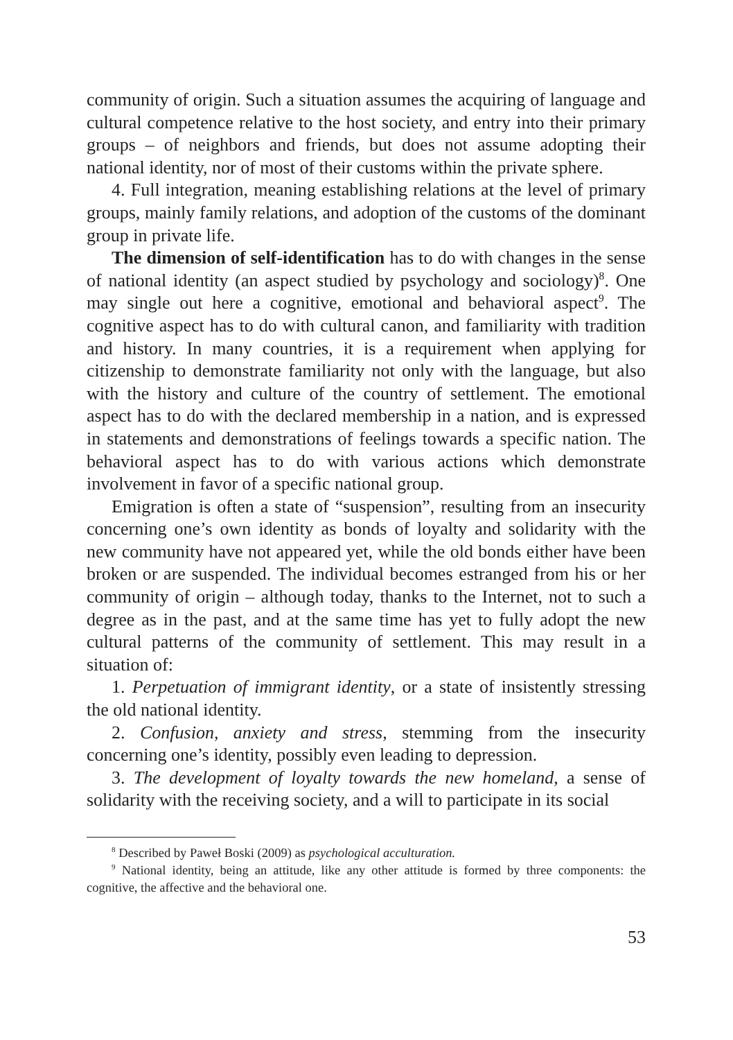community of origin. Such a situation assumes the acquiring of language and cultural competence relative to the host society, and entry into their primary groups – of neighbors and friends, but does not assume adopting their national identity, nor of most of their customs within the private sphere.
4. Full integration, meaning establishing relations at the level of primary groups, mainly family relations, and adoption of the customs of the dominant group in private life.
The dimension of self-identification has to do with changes in the sense of national identity (an aspect studied by psychology and sociology)<sup>8</sup>. One may single out here a cognitive, emotional and behavioral aspect<sup>9</sup>. The cognitive aspect has to do with cultural canon, and familiarity with tradition and history. In many countries, it is a requirement when applying for citizenship to demonstrate familiarity not only with the language, but also with the history and culture of the country of settlement. The emotional aspect has to do with the declared membership in a nation, and is expressed in statements and demonstrations of feelings towards a specific nation. The behavioral aspect has to do with various actions which demonstrate involvement in favor of a specific national group.
Emigration is often a state of “suspension”, resulting from an insecurity concerning one’s own identity as bonds of loyalty and solidarity with the new community have not appeared yet, while the old bonds either have been broken or are suspended. The individual becomes estranged from his or her community of origin – although today, thanks to the Internet, not to such a degree as in the past, and at the same time has yet to fully adopt the new cultural patterns of the community of settlement. This may result in a situation of:
1. Perpetuation of immigrant identity, or a state of insistently stressing the old national identity.
2. Confusion, anxiety and stress, stemming from the insecurity concerning one’s identity, possibly even leading to depression.
3. The development of loyalty towards the new homeland, a sense of solidarity with the receiving society, and a will to participate in its social
<sup>8</sup> Described by Paweł Boski (2009) as psychological acculturation.
<sup>9</sup> National identity, being an attitude, like any other attitude is formed by three components: the cognitive, the affective and the behavioral one.
53